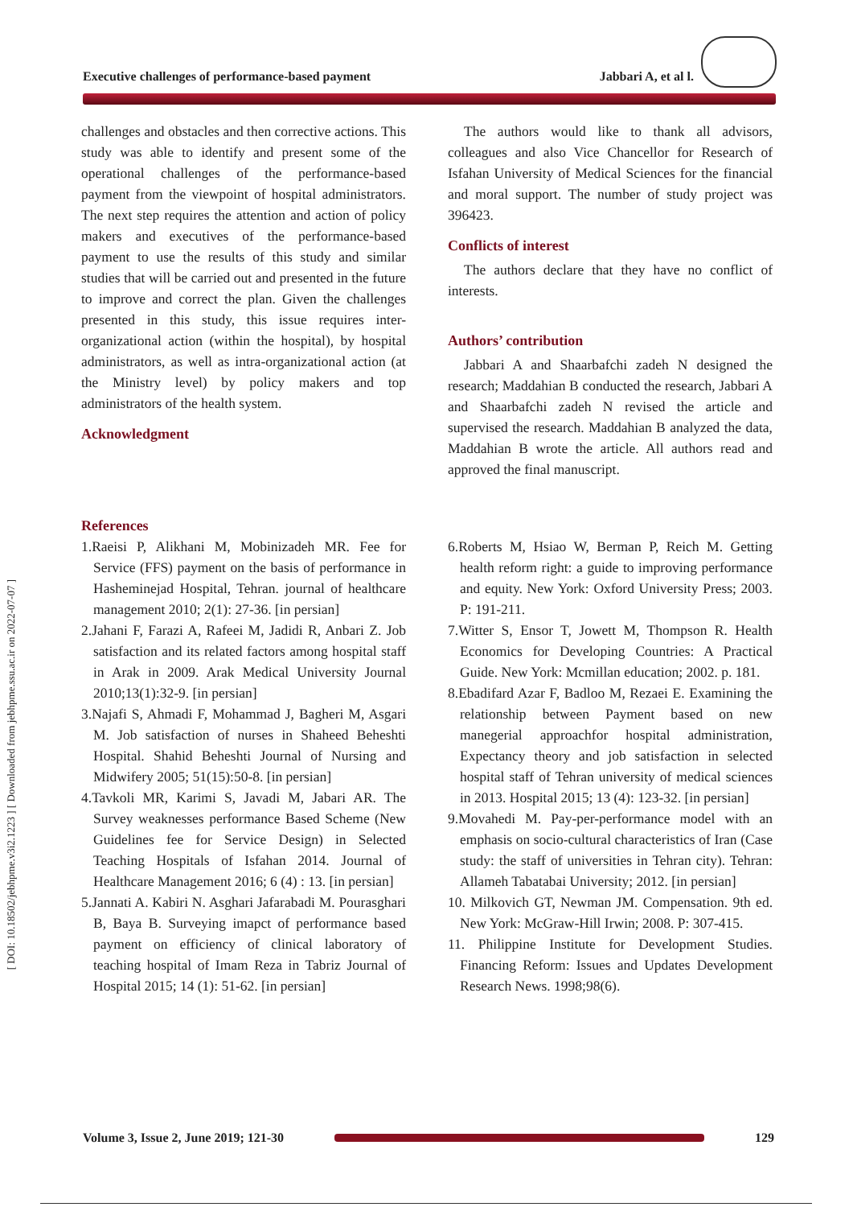Executive challenges of performance-based payment Jabbari A, et al l.
[ DOI: 10.18502/jebhpme.v3i2.1223 ] [ Downloaded from jebhpme.ssu.ac.ir on 2022-07-07 ]
challenges and obstacles and then corrective actions. This study was able to identify and present some of the operational challenges of the performance-based payment from the viewpoint of hospital administrators. The next step requires the attention and action of policy makers and executives of the performance-based payment to use the results of this study and similar studies that will be carried out and presented in the future to improve and correct the plan. Given the challenges presented in this study, this issue requires inter-organizational action (within the hospital), by hospital administrators, as well as intra-organizational action (at the Ministry level) by policy makers and top administrators of the health system.
Acknowledgment
The authors would like to thank all advisors, colleagues and also Vice Chancellor for Research of Isfahan University of Medical Sciences for the financial and moral support. The number of study project was 396423.
Conflicts of interest
The authors declare that they have no conflict of interests.
Authors’ contribution
Jabbari A and Shaarbafchi zadeh N designed the research; Maddahian B conducted the research, Jabbari A and Shaarbafchi zadeh N revised the article and supervised the research. Maddahian B analyzed the data, Maddahian B wrote the article. All authors read and approved the final manuscript.
References
1.Raeisi P, Alikhani M, Mobinizadeh MR. Fee for Service (FFS) payment on the basis of performance in Hasheminejad Hospital, Tehran. journal of healthcare management 2010; 2(1): 27-36. [in persian]
2.Jahani F, Farazi A, Rafeei M, Jadidi R, Anbari Z. Job satisfaction and its related factors among hospital staff in Arak in 2009. Arak Medical University Journal 2010;13(1):32-9. [in persian]
3.Najafi S, Ahmadi F, Mohammad J, Bagheri M, Asgari M. Job satisfaction of nurses in Shaheed Beheshti Hospital. Shahid Beheshti Journal of Nursing and Midwifery 2005; 51(15):50-8. [in persian]
4.Tavkoli MR, Karimi S, Javadi M, Jabari AR. The Survey weaknesses performance Based Scheme (New Guidelines fee for Service Design) in Selected Teaching Hospitals of Isfahan 2014. Journal of Healthcare Management 2016; 6 (4) : 13. [in persian]
5.Jannati A. Kabiri N. Asghari Jafarabadi M. Pourasghari B, Baya B. Surveying imapct of performance based payment on efficiency of clinical laboratory of teaching hospital of Imam Reza in Tabriz Journal of Hospital 2015; 14 (1): 51-62. [in persian]
6.Roberts M, Hsiao W, Berman P, Reich M. Getting health reform right: a guide to improving performance and equity. New York: Oxford University Press; 2003. P: 191-211.
7.Witter S, Ensor T, Jowett M, Thompson R. Health Economics for Developing Countries: A Practical Guide. New York: Mcmillan education; 2002. p. 181.
8.Ebadifard Azar F, Badloo M, Rezaei E. Examining the relationship between Payment based on new manegerial approachfor hospital administration, Expectancy theory and job satisfaction in selected hospital staff of Tehran university of medical sciences in 2013. Hospital 2015; 13 (4): 123-32. [in persian]
9.Movahedi M. Pay-per-performance model with an emphasis on socio-cultural characteristics of Iran (Case study: the staff of universities in Tehran city). Tehran: Allameh Tabatabai University; 2012. [in persian]
10. Milkovich GT, Newman JM. Compensation. 9th ed. New York: McGraw-Hill Irwin; 2008. P: 307-415.
11. Philippine Institute for Development Studies. Financing Reform: Issues and Updates Development Research News. 1998;98(6).
Volume 3, Issue 2, June 2019; 121-30 129